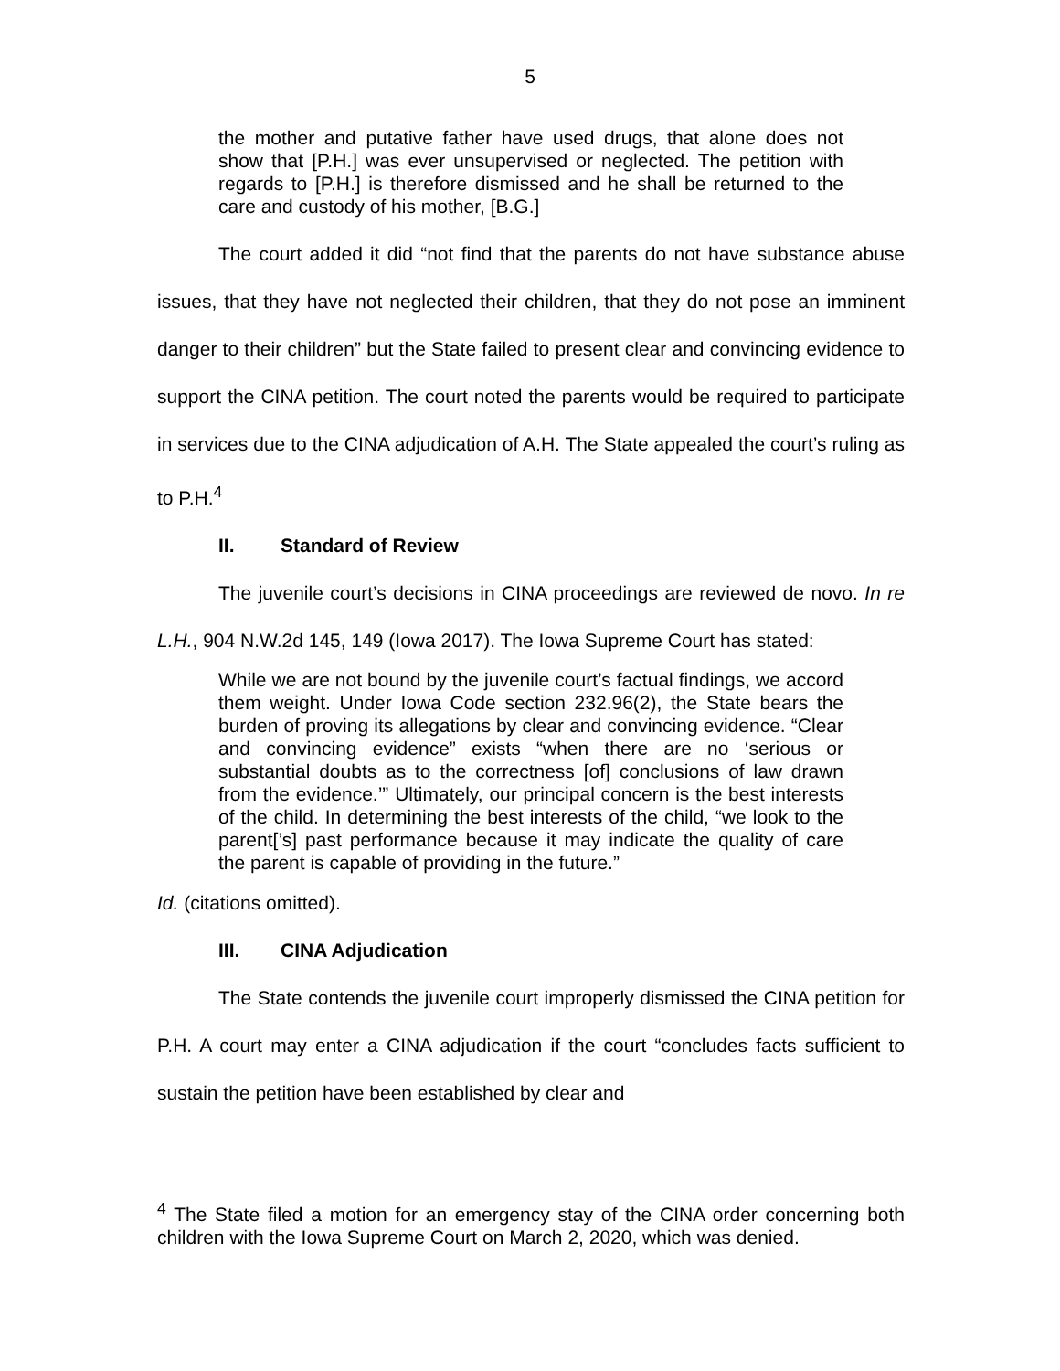5
the mother and putative father have used drugs, that alone does not show that [P.H.] was ever unsupervised or neglected. The petition with regards to [P.H.] is therefore dismissed and he shall be returned to the care and custody of his mother, [B.G.]
The court added it did “not find that the parents do not have substance abuse issues, that they have not neglected their children, that they do not pose an imminent danger to their children” but the State failed to present clear and convincing evidence to support the CINA petition. The court noted the parents would be required to participate in services due to the CINA adjudication of A.H. The State appealed the court’s ruling as to P.H.<sup>4</sup>
II. Standard of Review
The juvenile court’s decisions in CINA proceedings are reviewed de novo. In re L.H., 904 N.W.2d 145, 149 (Iowa 2017). The Iowa Supreme Court has stated:
While we are not bound by the juvenile court’s factual findings, we accord them weight. Under Iowa Code section 232.96(2), the State bears the burden of proving its allegations by clear and convincing evidence. “Clear and convincing evidence” exists “when there are no ‘serious or substantial doubts as to the correctness [of] conclusions of law drawn from the evidence.’” Ultimately, our principal concern is the best interests of the child. In determining the best interests of the child, “we look to the parent[’s] past performance because it may indicate the quality of care the parent is capable of providing in the future.”
Id. (citations omitted).
III. CINA Adjudication
The State contends the juvenile court improperly dismissed the CINA petition for P.H. A court may enter a CINA adjudication if the court “concludes facts sufficient to sustain the petition have been established by clear and
<sup>4</sup> The State filed a motion for an emergency stay of the CINA order concerning both children with the Iowa Supreme Court on March 2, 2020, which was denied.